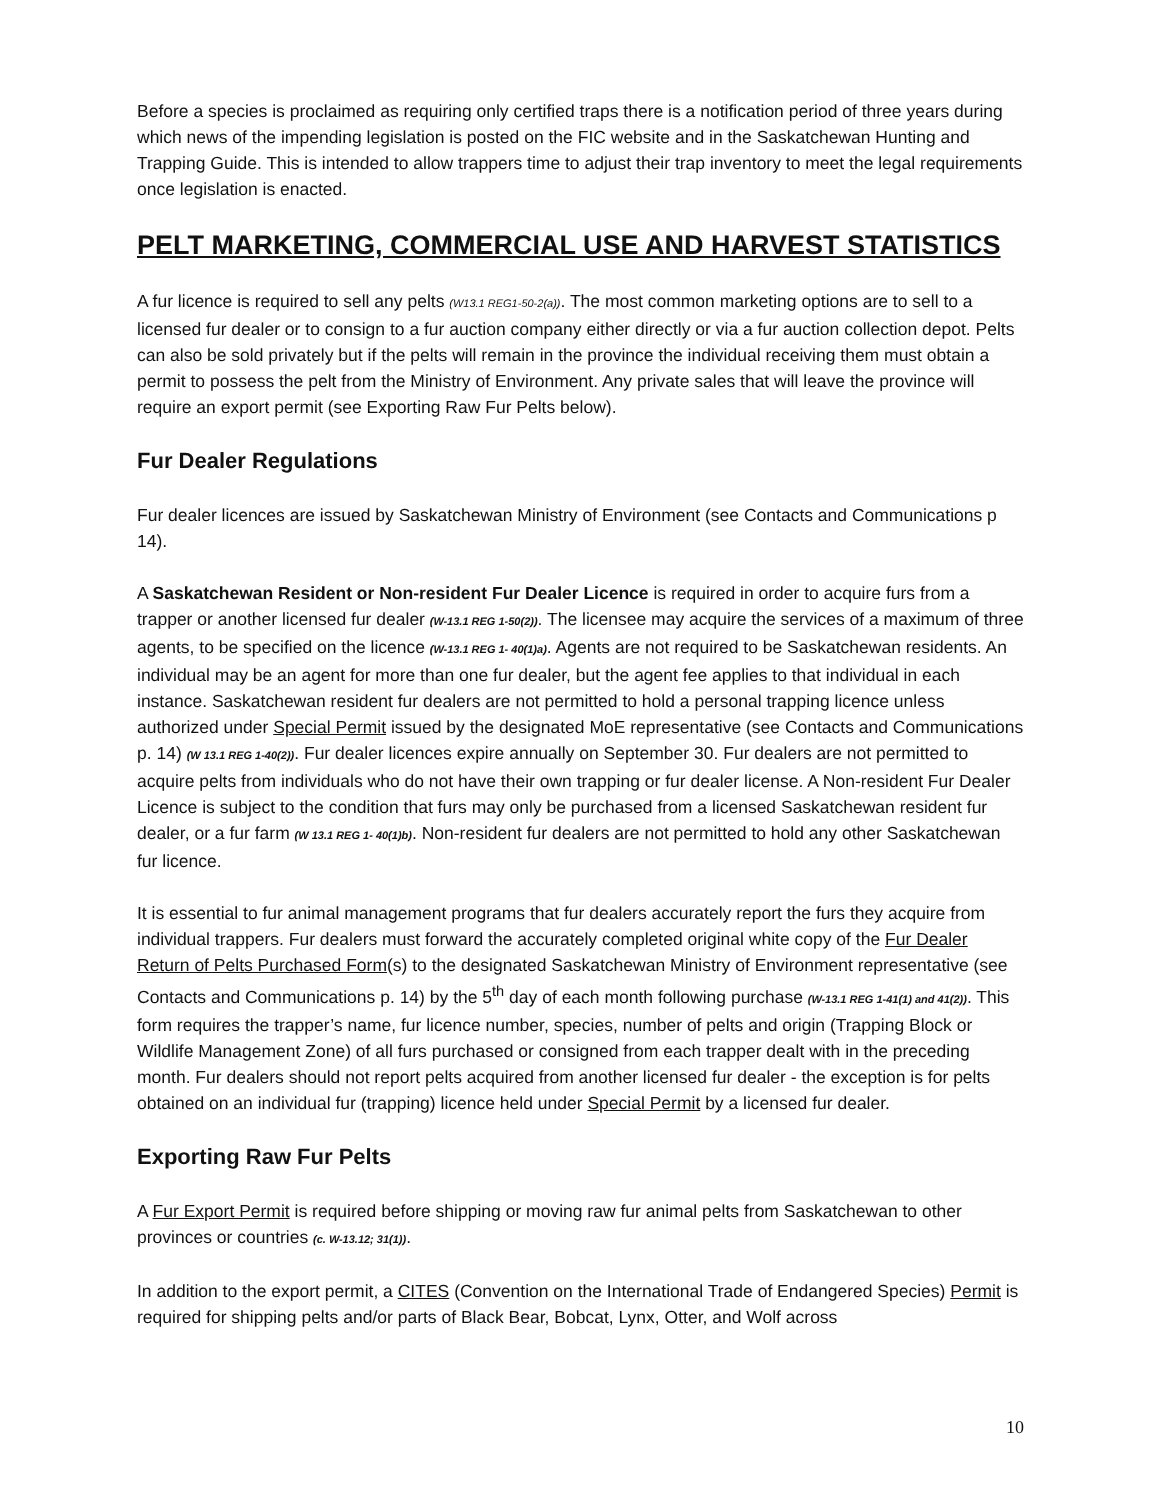Before a species is proclaimed as requiring only certified traps there is a notification period of three years during which news of the impending legislation is posted on the FIC website and in the Saskatchewan Hunting and Trapping Guide. This is intended to allow trappers time to adjust their trap inventory to meet the legal requirements once legislation is enacted.
PELT MARKETING, COMMERCIAL USE AND HARVEST STATISTICS
A fur licence is required to sell any pelts (W13.1 REG1-50-2(a)). The most common marketing options are to sell to a licensed fur dealer or to consign to a fur auction company either directly or via a fur auction collection depot. Pelts can also be sold privately but if the pelts will remain in the province the individual receiving them must obtain a permit to possess the pelt from the Ministry of Environment. Any private sales that will leave the province will require an export permit (see Exporting Raw Fur Pelts below).
Fur Dealer Regulations
Fur dealer licences are issued by Saskatchewan Ministry of Environment (see Contacts and Communications p 14).
A Saskatchewan Resident or Non-resident Fur Dealer Licence is required in order to acquire furs from a trapper or another licensed fur dealer (W-13.1 REG 1-50(2)). The licensee may acquire the services of a maximum of three agents, to be specified on the licence (W-13.1 REG 1- 40(1)a). Agents are not required to be Saskatchewan residents. An individual may be an agent for more than one fur dealer, but the agent fee applies to that individual in each instance. Saskatchewan resident fur dealers are not permitted to hold a personal trapping licence unless authorized under Special Permit issued by the designated MoE representative (see Contacts and Communications p. 14) (W 13.1 REG 1-40(2)). Fur dealer licences expire annually on September 30. Fur dealers are not permitted to acquire pelts from individuals who do not have their own trapping or fur dealer license. A Non-resident Fur Dealer Licence is subject to the condition that furs may only be purchased from a licensed Saskatchewan resident fur dealer, or a fur farm (W 13.1 REG 1- 40(1)b). Non-resident fur dealers are not permitted to hold any other Saskatchewan fur licence.
It is essential to fur animal management programs that fur dealers accurately report the furs they acquire from individual trappers. Fur dealers must forward the accurately completed original white copy of the Fur Dealer Return of Pelts Purchased Form(s) to the designated Saskatchewan Ministry of Environment representative (see Contacts and Communications p. 14) by the 5<sup>th</sup> day of each month following purchase (W-13.1 REG 1-41(1) and 41(2)). This form requires the trapper’s name, fur licence number, species, number of pelts and origin (Trapping Block or Wildlife Management Zone) of all furs purchased or consigned from each trapper dealt with in the preceding month. Fur dealers should not report pelts acquired from another licensed fur dealer - the exception is for pelts obtained on an individual fur (trapping) licence held under Special Permit by a licensed fur dealer.
Exporting Raw Fur Pelts
A Fur Export Permit is required before shipping or moving raw fur animal pelts from Saskatchewan to other provinces or countries (c. W-13.12; 31(1)).
In addition to the export permit, a CITES (Convention on the International Trade of Endangered Species) Permit is required for shipping pelts and/or parts of Black Bear, Bobcat, Lynx, Otter, and Wolf across
10